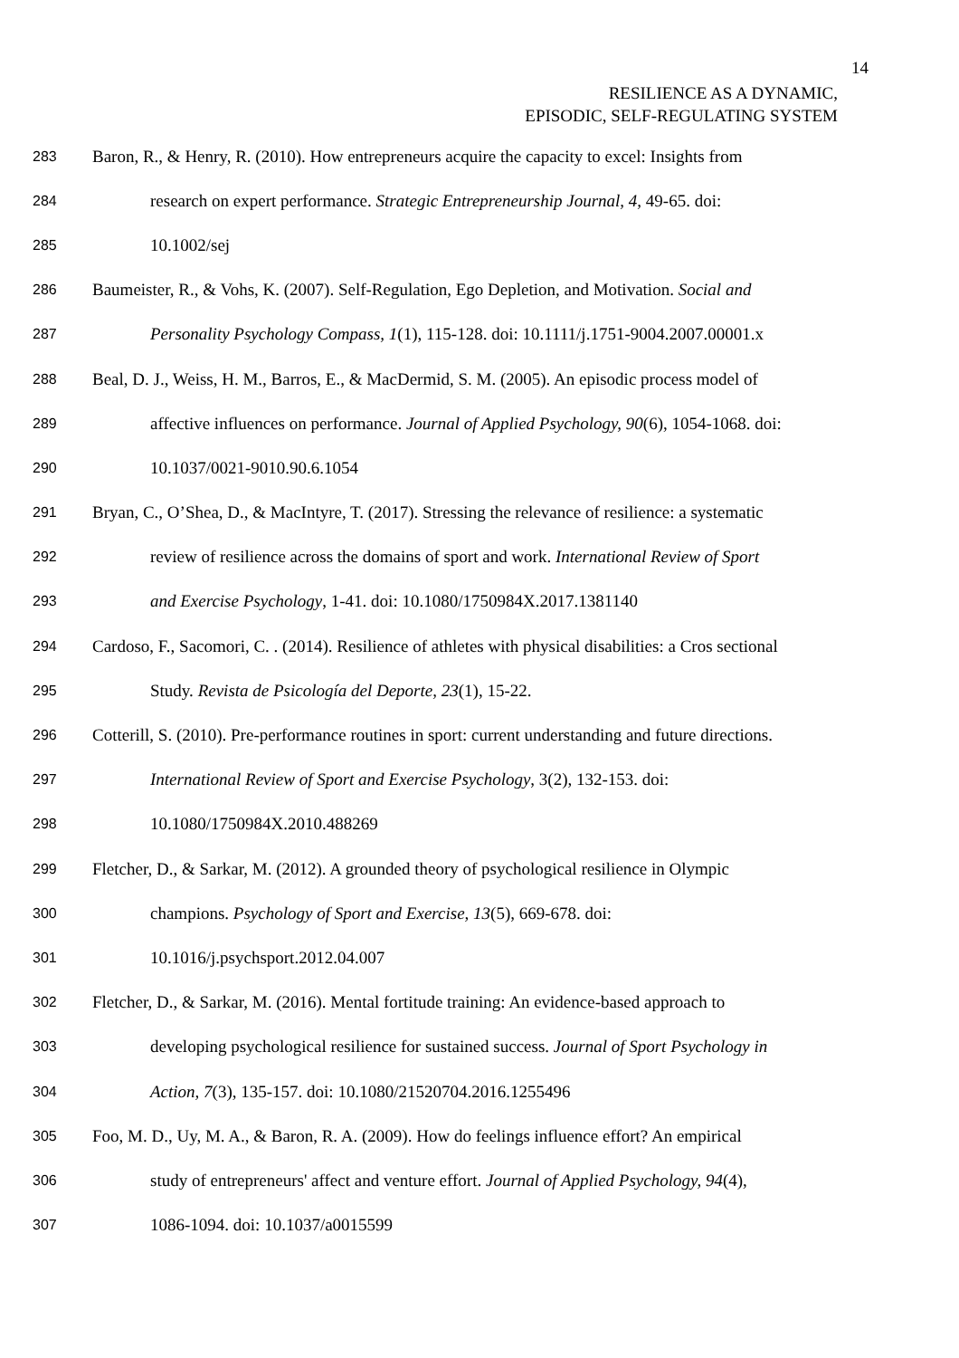14
RESILIENCE AS A DYNAMIC,
EPISODIC, SELF-REGULATING SYSTEM
283 Baron, R., & Henry, R. (2010). How entrepreneurs acquire the capacity to excel: Insights from
284 research on expert performance. Strategic Entrepreneurship Journal, 4, 49-65. doi:
285 10.1002/sej
286 Baumeister, R., & Vohs, K. (2007). Self-Regulation, Ego Depletion, and Motivation. Social and
287 Personality Psychology Compass, 1(1), 115-128. doi: 10.1111/j.1751-9004.2007.00001.x
288 Beal, D. J., Weiss, H. M., Barros, E., & MacDermid, S. M. (2005). An episodic process model of
289 affective influences on performance. Journal of Applied Psychology, 90(6), 1054-1068. doi:
290 10.1037/0021-9010.90.6.1054
291 Bryan, C., O’Shea, D., & MacIntyre, T. (2017). Stressing the relevance of resilience: a systematic
292 review of resilience across the domains of sport and work. International Review of Sport
293 and Exercise Psychology, 1-41. doi: 10.1080/1750984X.2017.1381140
294 Cardoso, F., Sacomori, C. . (2014). Resilience of athletes with physical disabilities: a Cros sectional
295 Study. Revista de Psicología del Deporte, 23(1), 15-22.
296 Cotterill, S. (2010). Pre-performance routines in sport: current understanding and future directions.
297 International Review of Sport and Exercise Psychology, 3(2), 132-153. doi:
298 10.1080/1750984X.2010.488269
299 Fletcher, D., & Sarkar, M. (2012). A grounded theory of psychological resilience in Olympic
300 champions. Psychology of Sport and Exercise, 13(5), 669-678. doi:
301 10.1016/j.psychsport.2012.04.007
302 Fletcher, D., & Sarkar, M. (2016). Mental fortitude training: An evidence-based approach to
303 developing psychological resilience for sustained success. Journal of Sport Psychology in
304 Action, 7(3), 135-157. doi: 10.1080/21520704.2016.1255496
305 Foo, M. D., Uy, M. A., & Baron, R. A. (2009). How do feelings influence effort? An empirical
306 study of entrepreneurs' affect and venture effort. Journal of Applied Psychology, 94(4),
307 1086-1094. doi: 10.1037/a0015599